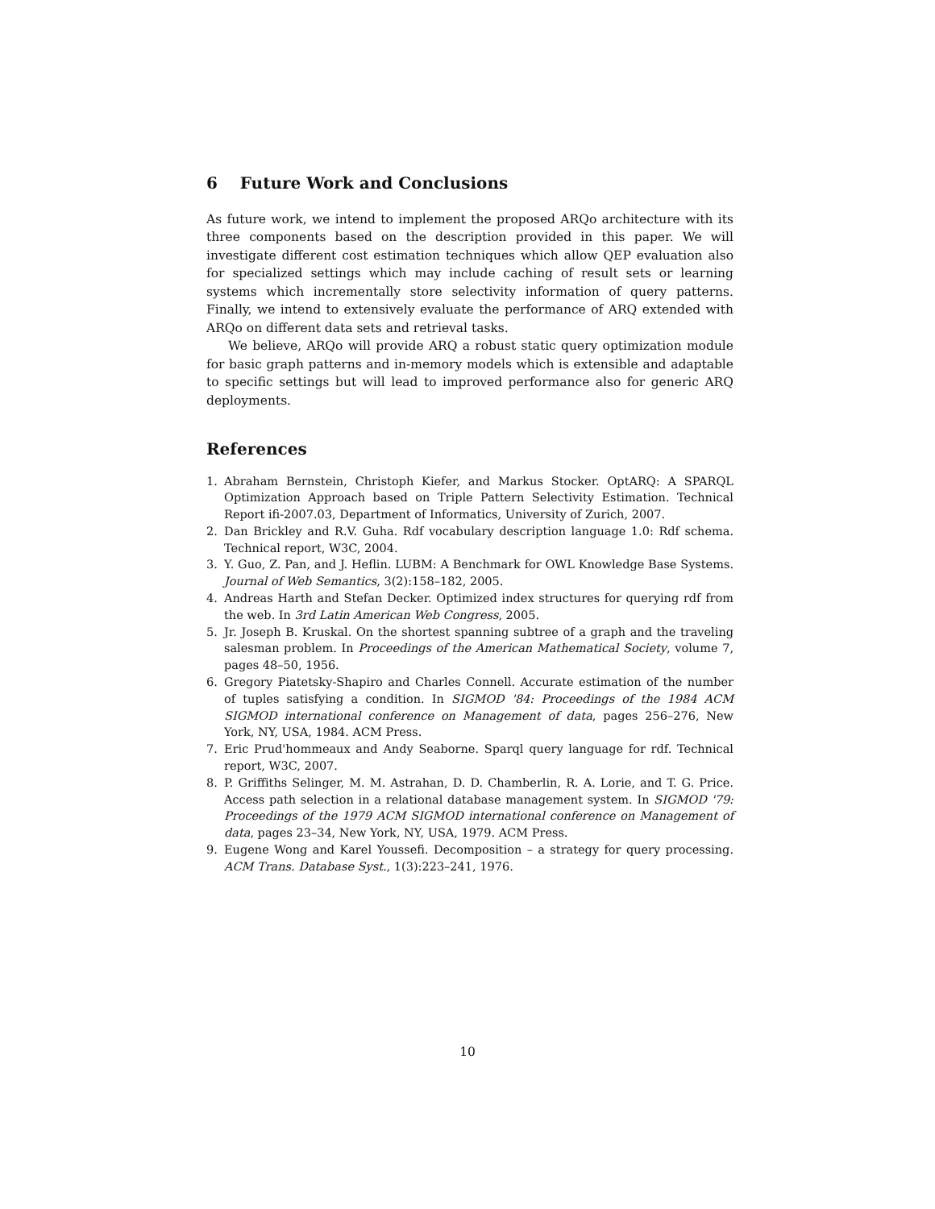6 Future Work and Conclusions
As future work, we intend to implement the proposed ARQo architecture with its three components based on the description provided in this paper. We will investigate different cost estimation techniques which allow QEP evaluation also for specialized settings which may include caching of result sets or learning systems which incrementally store selectivity information of query patterns. Finally, we intend to extensively evaluate the performance of ARQ extended with ARQo on different data sets and retrieval tasks.
We believe, ARQo will provide ARQ a robust static query optimization module for basic graph patterns and in-memory models which is extensible and adaptable to specific settings but will lead to improved performance also for generic ARQ deployments.
References
1. Abraham Bernstein, Christoph Kiefer, and Markus Stocker. OptARQ: A SPARQL Optimization Approach based on Triple Pattern Selectivity Estimation. Technical Report ifi-2007.03, Department of Informatics, University of Zurich, 2007.
2. Dan Brickley and R.V. Guha. Rdf vocabulary description language 1.0: Rdf schema. Technical report, W3C, 2004.
3. Y. Guo, Z. Pan, and J. Heflin. LUBM: A Benchmark for OWL Knowledge Base Systems. Journal of Web Semantics, 3(2):158–182, 2005.
4. Andreas Harth and Stefan Decker. Optimized index structures for querying rdf from the web. In 3rd Latin American Web Congress, 2005.
5. Jr. Joseph B. Kruskal. On the shortest spanning subtree of a graph and the traveling salesman problem. In Proceedings of the American Mathematical Society, volume 7, pages 48–50, 1956.
6. Gregory Piatetsky-Shapiro and Charles Connell. Accurate estimation of the number of tuples satisfying a condition. In SIGMOD '84: Proceedings of the 1984 ACM SIGMOD international conference on Management of data, pages 256–276, New York, NY, USA, 1984. ACM Press.
7. Eric Prud'hommeaux and Andy Seaborne. Sparql query language for rdf. Technical report, W3C, 2007.
8. P. Griffiths Selinger, M. M. Astrahan, D. D. Chamberlin, R. A. Lorie, and T. G. Price. Access path selection in a relational database management system. In SIGMOD '79: Proceedings of the 1979 ACM SIGMOD international conference on Management of data, pages 23–34, New York, NY, USA, 1979. ACM Press.
9. Eugene Wong and Karel Youssefi. Decomposition – a strategy for query processing. ACM Trans. Database Syst., 1(3):223–241, 1976.
10